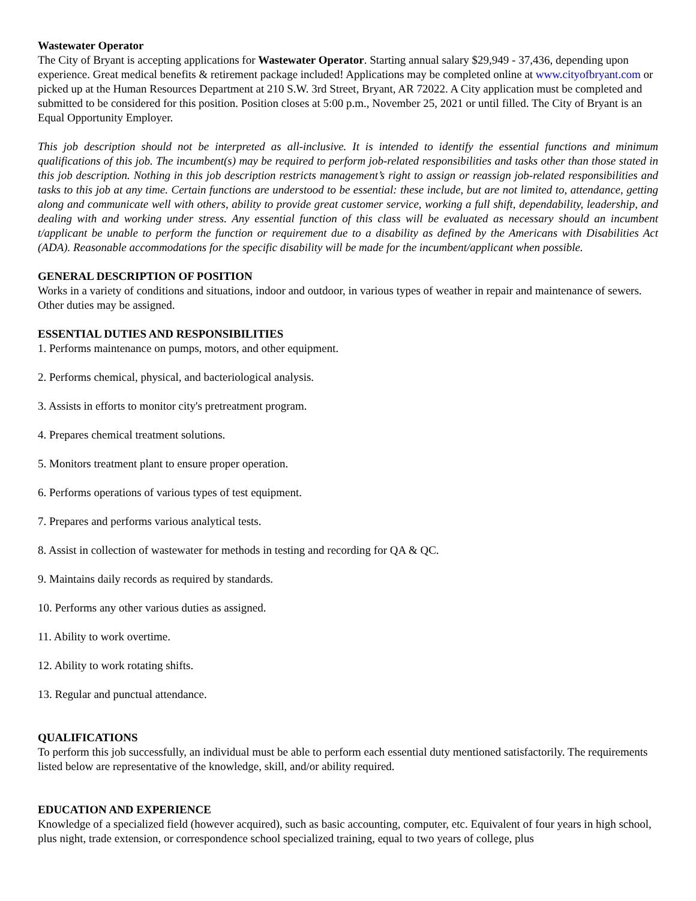Wastewater Operator
The City of Bryant is accepting applications for Wastewater Operator. Starting annual salary $29,949 - 37,436, depending upon experience. Great medical benefits & retirement package included! Applications may be completed online at www.cityofbryant.com or picked up at the Human Resources Department at 210 S.W. 3rd Street, Bryant, AR 72022. A City application must be completed and submitted to be considered for this position. Position closes at 5:00 p.m., November 25, 2021 or until filled. The City of Bryant is an Equal Opportunity Employer.
This job description should not be interpreted as all-inclusive. It is intended to identify the essential functions and minimum qualifications of this job. The incumbent(s) may be required to perform job-related responsibilities and tasks other than those stated in this job description. Nothing in this job description restricts management’s right to assign or reassign job-related responsibilities and tasks to this job at any time. Certain functions are understood to be essential: these include, but are not limited to, attendance, getting along and communicate well with others, ability to provide great customer service, working a full shift, dependability, leadership, and dealing with and working under stress. Any essential function of this class will be evaluated as necessary should an incumbent t/applicant be unable to perform the function or requirement due to a disability as defined by the Americans with Disabilities Act (ADA). Reasonable accommodations for the specific disability will be made for the incumbent/applicant when possible.
GENERAL DESCRIPTION OF POSITION
Works in a variety of conditions and situations, indoor and outdoor, in various types of weather in repair and maintenance of sewers. Other duties may be assigned.
ESSENTIAL DUTIES AND RESPONSIBILITIES
1. Performs maintenance on pumps, motors, and other equipment.
2. Performs chemical, physical, and bacteriological analysis.
3. Assists in efforts to monitor city's pretreatment program.
4. Prepares chemical treatment solutions.
5. Monitors treatment plant to ensure proper operation.
6. Performs operations of various types of test equipment.
7. Prepares and performs various analytical tests.
8. Assist in collection of wastewater for methods in testing and recording for QA & QC.
9. Maintains daily records as required by standards.
10. Performs any other various duties as assigned.
11. Ability to work overtime.
12. Ability to work rotating shifts.
13. Regular and punctual attendance.
QUALIFICATIONS
To perform this job successfully, an individual must be able to perform each essential duty mentioned satisfactorily. The requirements listed below are representative of the knowledge, skill, and/or ability required.
EDUCATION AND EXPERIENCE
Knowledge of a specialized field (however acquired), such as basic accounting, computer, etc. Equivalent of four years in high school, plus night, trade extension, or correspondence school specialized training, equal to two years of college, plus